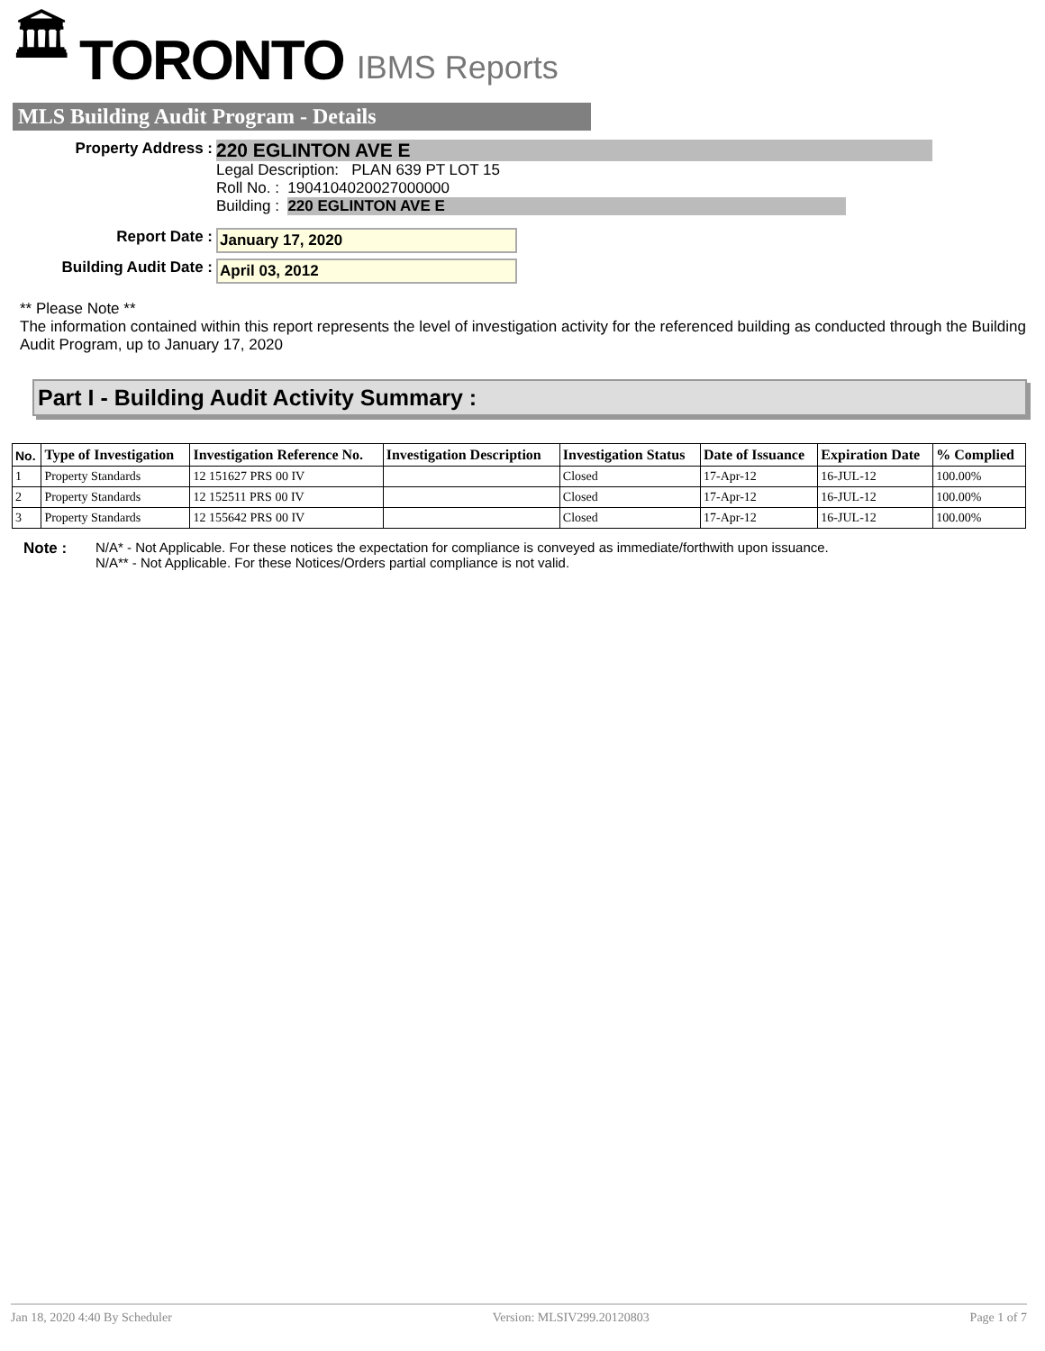🏛 TORONTO IBMS Reports
MLS Building Audit Program - Details
Property Address :
220 EGLINTON AVE E
Legal Description: PLAN 639 PT LOT 15
Roll No. : 1904104020027000000
Building : 220 EGLINTON AVE E
Report Date : January 17, 2020
Building Audit Date : April 03, 2012
** Please Note **
The information contained within this report represents the level of investigation activity for the referenced building as conducted through the Building Audit Program, up to January 17, 2020
Part I - Building Audit Activity Summary :
| No. | Type of Investigation | Investigation Reference No. | Investigation Description | Investigation Status | Date of Issuance | Expiration Date | % Complied |
| --- | --- | --- | --- | --- | --- | --- | --- |
| 1 | Property Standards | 12 151627 PRS 00 IV | | Closed | 17-Apr-12 | 16-JUL-12 | 100.00% |
| 2 | Property Standards | 12 152511 PRS 00 IV | | Closed | 17-Apr-12 | 16-JUL-12 | 100.00% |
| 3 | Property Standards | 12 155642 PRS 00 IV | | Closed | 17-Apr-12 | 16-JUL-12 | 100.00% |
Note : N/A* - Not Applicable. For these notices the expectation for compliance is conveyed as immediate/forthwith upon issuance.
N/A** - Not Applicable. For these Notices/Orders partial compliance is not valid.
Jan 18, 2020 4:40 By Scheduler Version: MLSIV299.20120803 Page 1 of 7